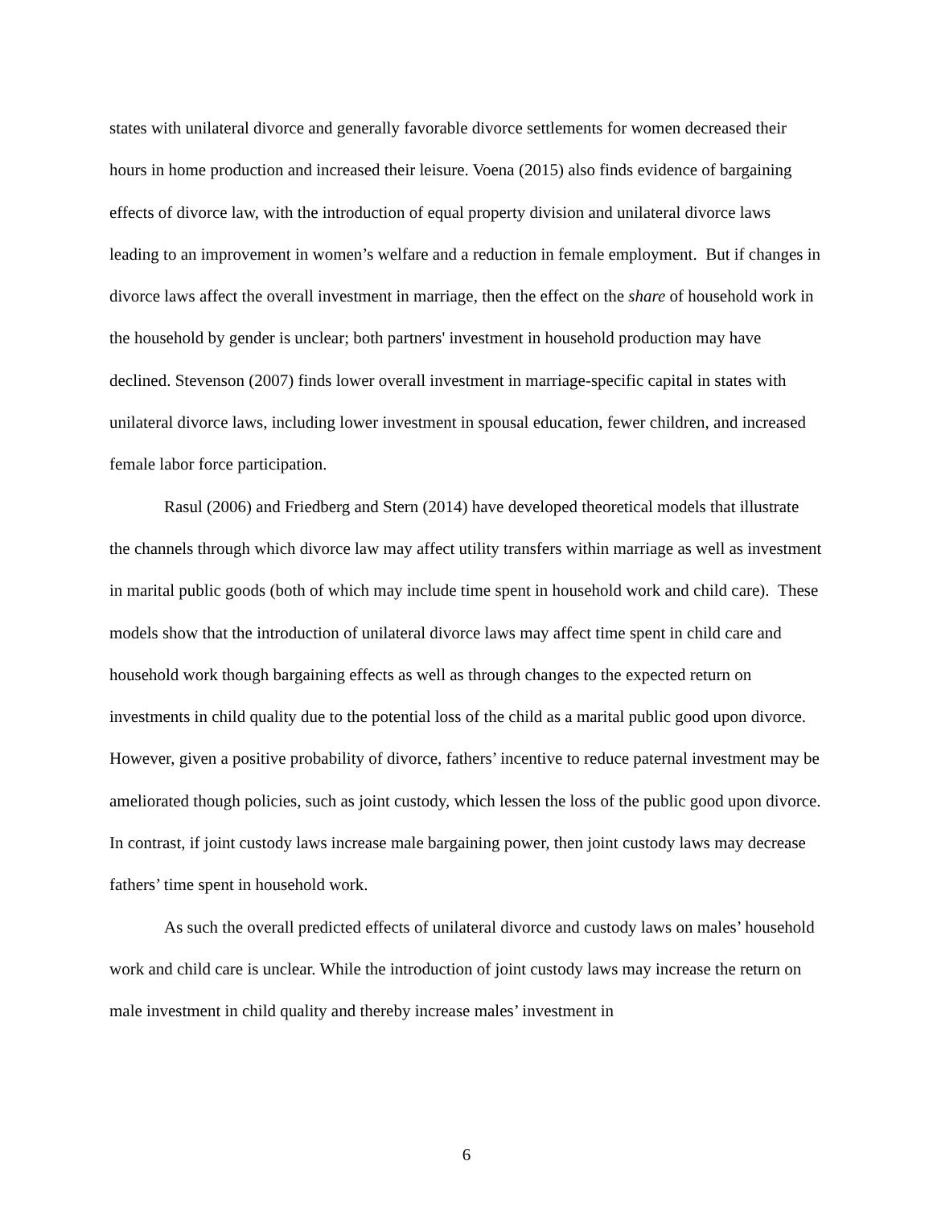states with unilateral divorce and generally favorable divorce settlements for women decreased their hours in home production and increased their leisure. Voena (2015) also finds evidence of bargaining effects of divorce law, with the introduction of equal property division and unilateral divorce laws leading to an improvement in women’s welfare and a reduction in female employment. But if changes in divorce laws affect the overall investment in marriage, then the effect on the share of household work in the household by gender is unclear; both partners' investment in household production may have declined. Stevenson (2007) finds lower overall investment in marriage-specific capital in states with unilateral divorce laws, including lower investment in spousal education, fewer children, and increased female labor force participation.
Rasul (2006) and Friedberg and Stern (2014) have developed theoretical models that illustrate the channels through which divorce law may affect utility transfers within marriage as well as investment in marital public goods (both of which may include time spent in household work and child care). These models show that the introduction of unilateral divorce laws may affect time spent in child care and household work though bargaining effects as well as through changes to the expected return on investments in child quality due to the potential loss of the child as a marital public good upon divorce. However, given a positive probability of divorce, fathers’ incentive to reduce paternal investment may be ameliorated though policies, such as joint custody, which lessen the loss of the public good upon divorce. In contrast, if joint custody laws increase male bargaining power, then joint custody laws may decrease fathers’ time spent in household work.
As such the overall predicted effects of unilateral divorce and custody laws on males’ household work and child care is unclear. While the introduction of joint custody laws may increase the return on male investment in child quality and thereby increase males’ investment in
6